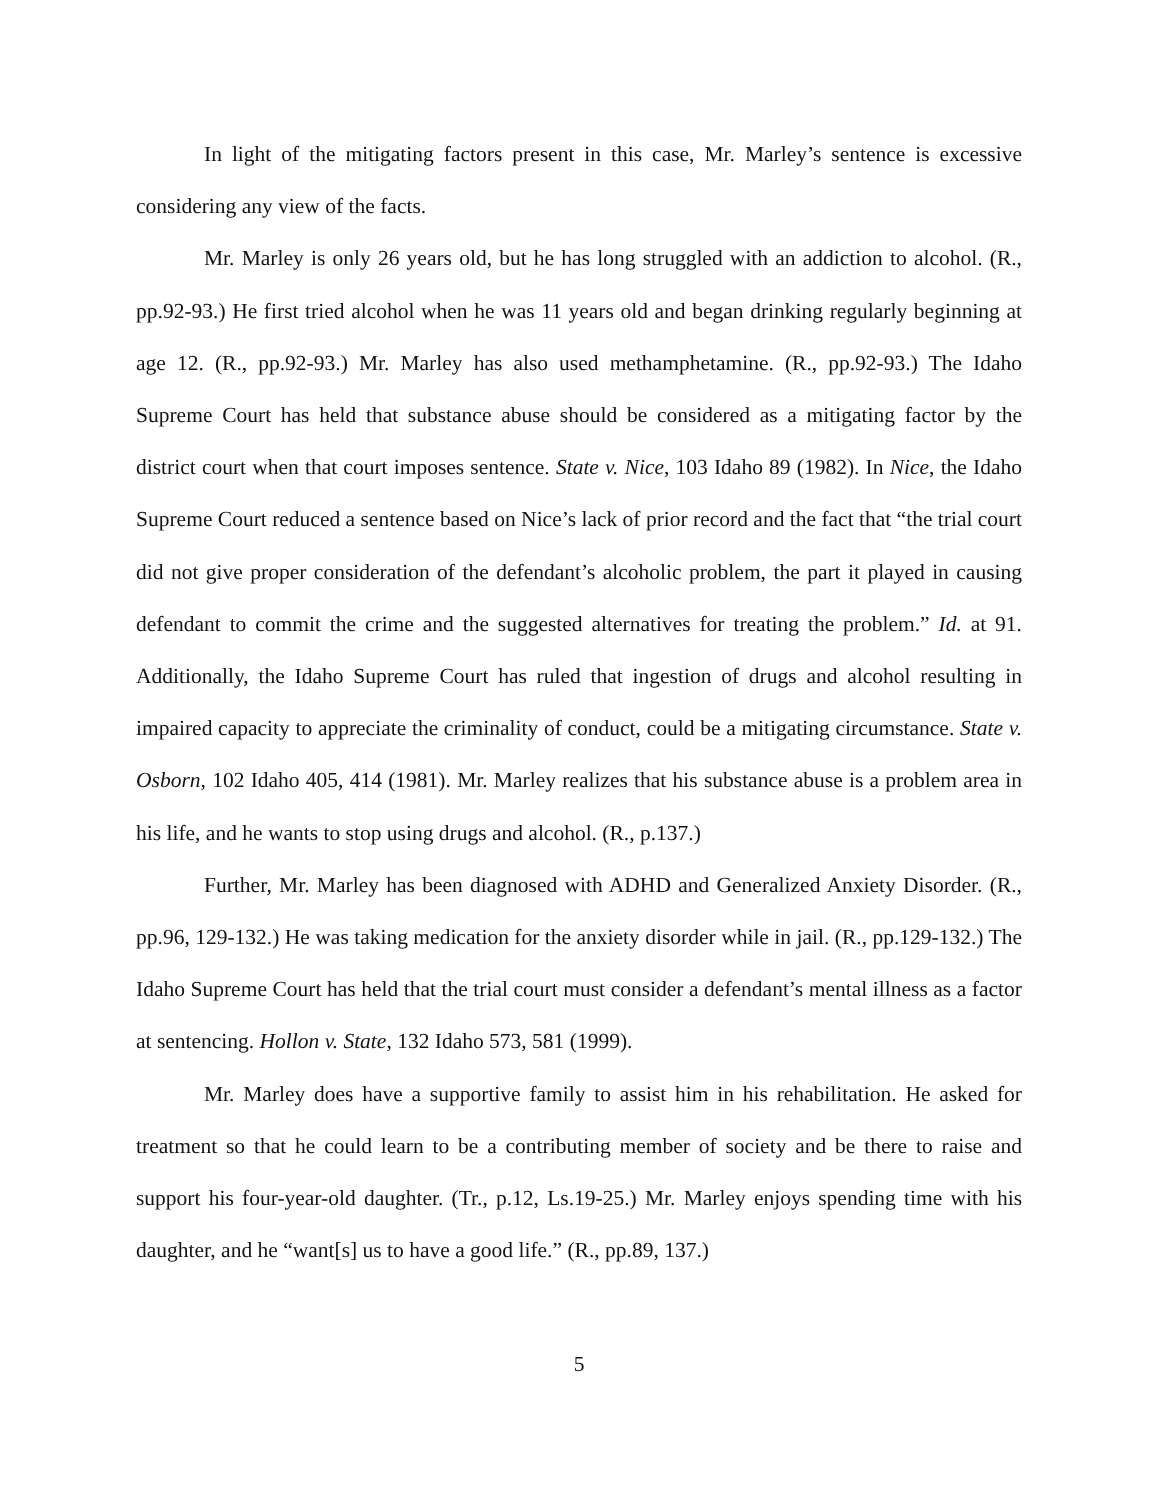In light of the mitigating factors present in this case, Mr. Marley’s sentence is excessive considering any view of the facts.
Mr. Marley is only 26 years old, but he has long struggled with an addiction to alcohol. (R., pp.92-93.) He first tried alcohol when he was 11 years old and began drinking regularly beginning at age 12. (R., pp.92-93.) Mr. Marley has also used methamphetamine. (R., pp.92-93.) The Idaho Supreme Court has held that substance abuse should be considered as a mitigating factor by the district court when that court imposes sentence. State v. Nice, 103 Idaho 89 (1982). In Nice, the Idaho Supreme Court reduced a sentence based on Nice’s lack of prior record and the fact that “the trial court did not give proper consideration of the defendant’s alcoholic problem, the part it played in causing defendant to commit the crime and the suggested alternatives for treating the problem.” Id. at 91. Additionally, the Idaho Supreme Court has ruled that ingestion of drugs and alcohol resulting in impaired capacity to appreciate the criminality of conduct, could be a mitigating circumstance. State v. Osborn, 102 Idaho 405, 414 (1981). Mr. Marley realizes that his substance abuse is a problem area in his life, and he wants to stop using drugs and alcohol. (R., p.137.)
Further, Mr. Marley has been diagnosed with ADHD and Generalized Anxiety Disorder. (R., pp.96, 129-132.) He was taking medication for the anxiety disorder while in jail. (R., pp.129-132.) The Idaho Supreme Court has held that the trial court must consider a defendant’s mental illness as a factor at sentencing. Hollon v. State, 132 Idaho 573, 581 (1999).
Mr. Marley does have a supportive family to assist him in his rehabilitation. He asked for treatment so that he could learn to be a contributing member of society and be there to raise and support his four-year-old daughter. (Tr., p.12, Ls.19-25.) Mr. Marley enjoys spending time with his daughter, and he “want[s] us to have a good life.” (R., pp.89, 137.)
5